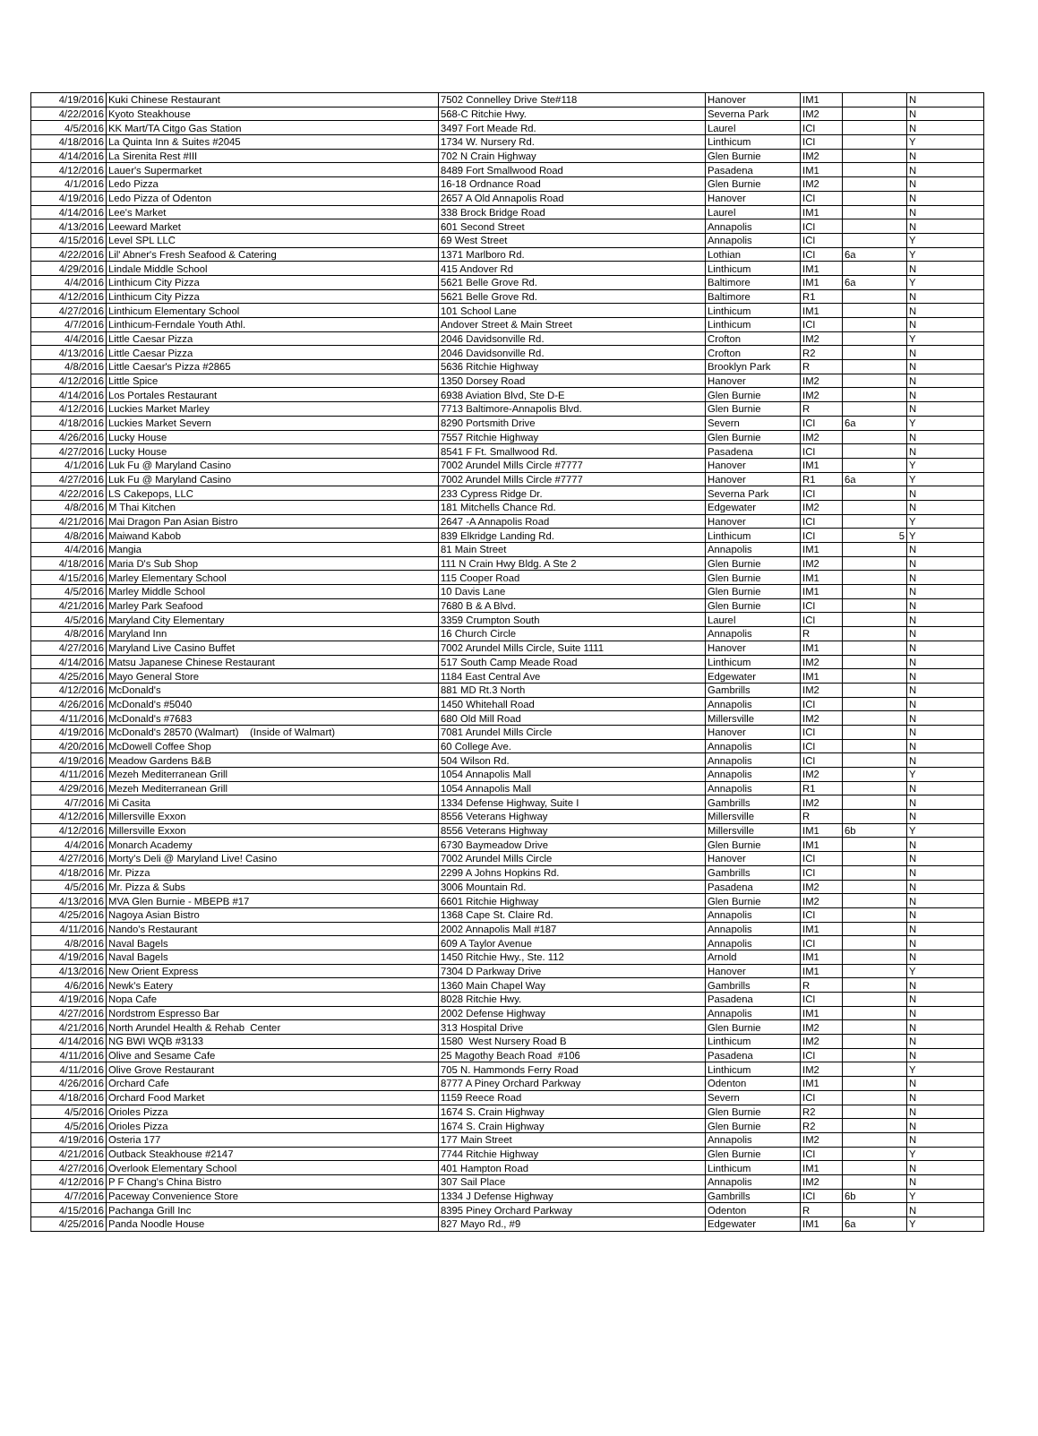| 4/19/2016 | Kuki Chinese Restaurant | 7502 Connelley Drive Ste#118 | Hanover | IM1 | | N |
| 4/22/2016 | Kyoto Steakhouse | 568-C Ritchie Hwy. | Severna Park | IM2 | | N |
| 4/5/2016 | KK Mart/TA Citgo Gas Station | 3497 Fort Meade Rd. | Laurel | ICI | | N |
| 4/18/2016 | La Quinta Inn & Suites #2045 | 1734 W. Nursery Rd. | Linthicum | ICI | | Y |
| 4/14/2016 | La Sirenita Rest #III | 702 N Crain Highway | Glen Burnie | IM2 | | N |
| 4/12/2016 | Lauer's Supermarket | 8489 Fort Smallwood Road | Pasadena | IM1 | | N |
| 4/1/2016 | Ledo Pizza | 16-18 Ordnance Road | Glen Burnie | IM2 | | N |
| 4/19/2016 | Ledo Pizza of Odenton | 2657 A Old Annapolis Road | Hanover | ICI | | N |
| 4/14/2016 | Lee's Market | 338 Brock Bridge Road | Laurel | IM1 | | N |
| 4/13/2016 | Leeward Market | 601 Second Street | Annapolis | ICI | | N |
| 4/15/2016 | Level SPL LLC | 69 West Street | Annapolis | ICI | | Y |
| 4/22/2016 | Lil' Abner's Fresh Seafood & Catering | 1371 Marlboro Rd. | Lothian | ICI | 6a | Y |
| 4/29/2016 | Lindale Middle School | 415 Andover Rd | Linthicum | IM1 | | N |
| 4/4/2016 | Linthicum City Pizza | 5621 Belle Grove Rd. | Baltimore | IM1 | 6a | Y |
| 4/12/2016 | Linthicum City Pizza | 5621 Belle Grove Rd. | Baltimore | R1 | | N |
| 4/27/2016 | Linthicum Elementary School | 101 School Lane | Linthicum | IM1 | | N |
| 4/7/2016 | Linthicum-Ferndale Youth Athl. | Andover Street & Main Street | Linthicum | ICI | | N |
| 4/4/2016 | Little Caesar Pizza | 2046 Davidsonville Rd. | Crofton | IM2 | | Y |
| 4/13/2016 | Little Caesar Pizza | 2046 Davidsonville Rd. | Crofton | R2 | | N |
| 4/8/2016 | Little Caesar's Pizza #2865 | 5636 Ritchie Highway | Brooklyn Park | R | | N |
| 4/12/2016 | Little Spice | 1350 Dorsey Road | Hanover | IM2 | | N |
| 4/14/2016 | Los Portales Restaurant | 6938 Aviation Blvd, Ste D-E | Glen Burnie | IM2 | | N |
| 4/12/2016 | Luckies Market Marley | 7713 Baltimore-Annapolis Blvd. | Glen Burnie | R | | N |
| 4/18/2016 | Luckies Market Severn | 8290 Portsmith Drive | Severn | ICI | 6a | Y |
| 4/26/2016 | Lucky House | 7557 Ritchie Highway | Glen Burnie | IM2 | | N |
| 4/27/2016 | Lucky House | 8541 F Ft. Smallwood Rd. | Pasadena | ICI | | N |
| 4/1/2016 | Luk Fu @ Maryland Casino | 7002 Arundel Mills Circle #7777 | Hanover | IM1 | | Y |
| 4/27/2016 | Luk Fu @ Maryland Casino | 7002 Arundel Mills Circle #7777 | Hanover | R1 | 6a | Y |
| 4/22/2016 | LS Cakepops, LLC | 233 Cypress Ridge Dr. | Severna Park | ICI | | N |
| 4/8/2016 | M Thai Kitchen | 181 Mitchells Chance Rd. | Edgewater | IM2 | | N |
| 4/21/2016 | Mai Dragon Pan Asian Bistro | 2647 -A Annapolis Road | Hanover | ICI | | Y |
| 4/8/2016 | Maiwand Kabob | 839 Elkridge Landing Rd. | Linthicum | ICI | 5 | Y |
| 4/4/2016 | Mangia | 81 Main Street | Annapolis | IM1 | | N |
| 4/18/2016 | Maria D's Sub Shop | 111 N Crain Hwy Bldg. A Ste 2 | Glen Burnie | IM2 | | N |
| 4/15/2016 | Marley Elementary School | 115 Cooper Road | Glen Burnie | IM1 | | N |
| 4/5/2016 | Marley Middle School | 10 Davis Lane | Glen Burnie | IM1 | | N |
| 4/21/2016 | Marley Park Seafood | 7680 B & A Blvd. | Glen Burnie | ICI | | N |
| 4/5/2016 | Maryland City Elementary | 3359 Crumpton South | Laurel | ICI | | N |
| 4/8/2016 | Maryland Inn | 16 Church Circle | Annapolis | R | | N |
| 4/27/2016 | Maryland Live Casino Buffet | 7002 Arundel Mills Circle, Suite 1111 | Hanover | IM1 | | N |
| 4/14/2016 | Matsu Japanese Chinese Restaurant | 517 South Camp Meade Road | Linthicum | IM2 | | N |
| 4/25/2016 | Mayo General Store | 1184 East Central Ave | Edgewater | IM1 | | N |
| 4/12/2016 | McDonald's | 881 MD Rt.3 North | Gambrills | IM2 | | N |
| 4/26/2016 | McDonald's #5040 | 1450 Whitehall Road | Annapolis | ICI | | N |
| 4/11/2016 | McDonald's #7683 | 680 Old Mill Road | Millersville | IM2 | | N |
| 4/19/2016 | McDonald's 28570 (Walmart) (Inside of Walmart) | 7081 Arundel Mills Circle | Hanover | ICI | | N |
| 4/20/2016 | McDowell Coffee Shop | 60 College Ave. | Annapolis | ICI | | N |
| 4/19/2016 | Meadow Gardens B&B | 504 Wilson Rd. | Annapolis | ICI | | N |
| 4/11/2016 | Mezeh Mediterranean Grill | 1054 Annapolis Mall | Annapolis | IM2 | | Y |
| 4/29/2016 | Mezeh Mediterranean Grill | 1054 Annapolis Mall | Annapolis | R1 | | N |
| 4/7/2016 | Mi Casita | 1334 Defense Highway, Suite I | Gambrills | IM2 | | N |
| 4/12/2016 | Millersville Exxon | 8556 Veterans Highway | Millersville | R | | N |
| 4/12/2016 | Millersville Exxon | 8556 Veterans Highway | Millersville | IM1 | 6b | Y |
| 4/4/2016 | Monarch Academy | 6730 Baymeadow Drive | Glen Burnie | IM1 | | N |
| 4/27/2016 | Morty's Deli @ Maryland Live! Casino | 7002 Arundel Mills Circle | Hanover | ICI | | N |
| 4/18/2016 | Mr. Pizza | 2299 A Johns Hopkins Rd. | Gambrills | ICI | | N |
| 4/5/2016 | Mr. Pizza & Subs | 3006 Mountain Rd. | Pasadena | IM2 | | N |
| 4/13/2016 | MVA Glen Burnie - MBEPB #17 | 6601 Ritchie Highway | Glen Burnie | IM2 | | N |
| 4/25/2016 | Nagoya Asian Bistro | 1368 Cape St. Claire Rd. | Annapolis | ICI | | N |
| 4/11/2016 | Nando's Restaurant | 2002 Annapolis Mall #187 | Annapolis | IM1 | | N |
| 4/8/2016 | Naval Bagels | 609 A Taylor Avenue | Annapolis | ICI | | N |
| 4/19/2016 | Naval Bagels | 1450 Ritchie Hwy., Ste. 112 | Arnold | IM1 | | N |
| 4/13/2016 | New Orient Express | 7304 D Parkway Drive | Hanover | IM1 | | Y |
| 4/6/2016 | Newk's Eatery | 1360 Main Chapel Way | Gambrills | R | | N |
| 4/19/2016 | Nopa Cafe | 8028 Ritchie Hwy. | Pasadena | ICI | | N |
| 4/27/2016 | Nordstrom Espresso Bar | 2002 Defense Highway | Annapolis | IM1 | | N |
| 4/21/2016 | North Arundel Health & Rehab Center | 313 Hospital Drive | Glen Burnie | IM2 | | N |
| 4/14/2016 | NG BWI WQB #3133 | 1580 West Nursery Road B | Linthicum | IM2 | | N |
| 4/11/2016 | Olive and Sesame Cafe | 25 Magothy Beach Road #106 | Pasadena | ICI | | N |
| 4/11/2016 | Olive Grove Restaurant | 705 N. Hammonds Ferry Road | Linthicum | IM2 | | Y |
| 4/26/2016 | Orchard Cafe | 8777 A Piney Orchard Parkway | Odenton | IM1 | | N |
| 4/18/2016 | Orchard Food Market | 1159 Reece Road | Severn | ICI | | N |
| 4/5/2016 | Orioles Pizza | 1674 S. Crain Highway | Glen Burnie | R2 | | N |
| 4/5/2016 | Orioles Pizza | 1674 S. Crain Highway | Glen Burnie | R2 | | N |
| 4/19/2016 | Osteria 177 | 177 Main Street | Annapolis | IM2 | | N |
| 4/21/2016 | Outback Steakhouse #2147 | 7744 Ritchie Highway | Glen Burnie | ICI | | Y |
| 4/27/2016 | Overlook Elementary School | 401 Hampton Road | Linthicum | IM1 | | N |
| 4/12/2016 | P F Chang's China Bistro | 307 Sail Place | Annapolis | IM2 | | N |
| 4/7/2016 | Paceway Convenience Store | 1334 J Defense Highway | Gambrills | ICI | 6b | Y |
| 4/15/2016 | Pachanga Grill Inc | 8395 Piney Orchard Parkway | Odenton | R | | N |
| 4/25/2016 | Panda Noodle House | 827 Mayo Rd., #9 | Edgewater | IM1 | 6a | Y |